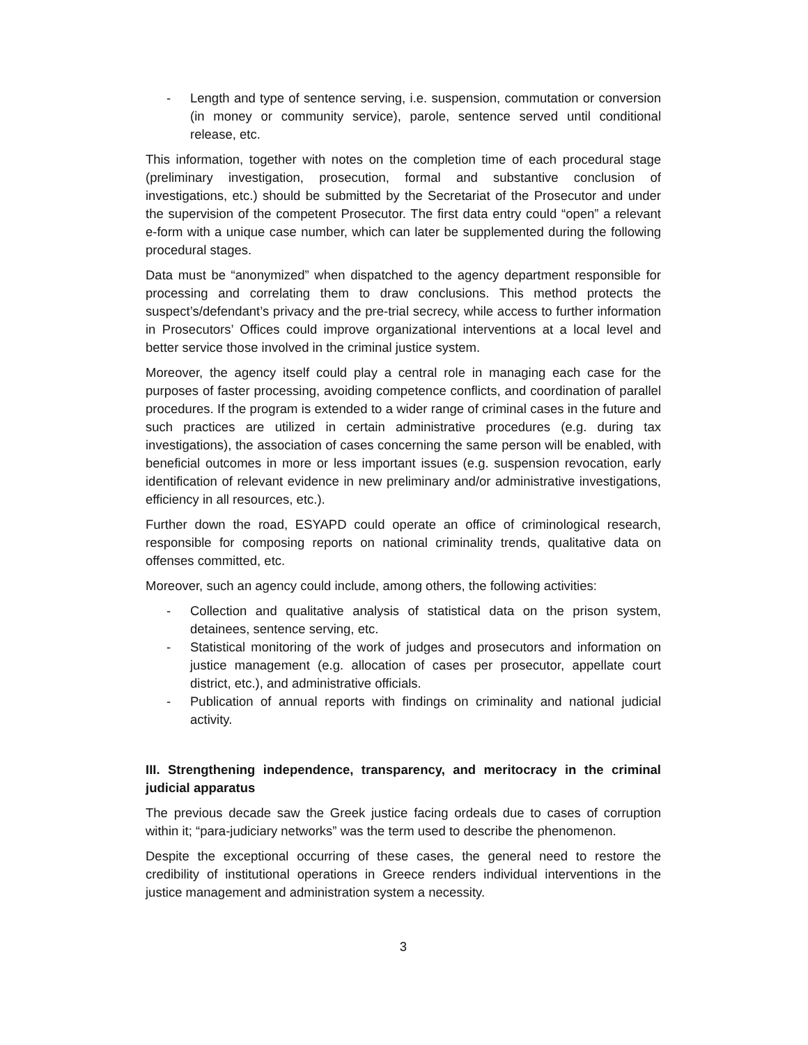- Length and type of sentence serving, i.e. suspension, commutation or conversion (in money or community service), parole, sentence served until conditional release, etc.
This information, together with notes on the completion time of each procedural stage (preliminary investigation, prosecution, formal and substantive conclusion of investigations, etc.) should be submitted by the Secretariat of the Prosecutor and under the supervision of the competent Prosecutor. The first data entry could “open” a relevant e-form with a unique case number, which can later be supplemented during the following procedural stages.
Data must be “anonymized” when dispatched to the agency department responsible for processing and correlating them to draw conclusions. This method protects the suspect’s/defendant’s privacy and the pre-trial secrecy, while access to further information in Prosecutors’ Offices could improve organizational interventions at a local level and better service those involved in the criminal justice system.
Moreover, the agency itself could play a central role in managing each case for the purposes of faster processing, avoiding competence conflicts, and coordination of parallel procedures. If the program is extended to a wider range of criminal cases in the future and such practices are utilized in certain administrative procedures (e.g. during tax investigations), the association of cases concerning the same person will be enabled, with beneficial outcomes in more or less important issues (e.g. suspension revocation, early identification of relevant evidence in new preliminary and/or administrative investigations, efficiency in all resources, etc.).
Further down the road, ESYAPD could operate an office of criminological research, responsible for composing reports on national criminality trends, qualitative data on offenses committed, etc.
Moreover, such an agency could include, among others, the following activities:
- Collection and qualitative analysis of statistical data on the prison system, detainees, sentence serving, etc.
- Statistical monitoring of the work of judges and prosecutors and information on justice management (e.g. allocation of cases per prosecutor, appellate court district, etc.), and administrative officials.
- Publication of annual reports with findings on criminality and national judicial activity.
III. Strengthening independence, transparency, and meritocracy in the criminal judicial apparatus
The previous decade saw the Greek justice facing ordeals due to cases of corruption within it; “para-judiciary networks” was the term used to describe the phenomenon.
Despite the exceptional occurring of these cases, the general need to restore the credibility of institutional operations in Greece renders individual interventions in the justice management and administration system a necessity.
3